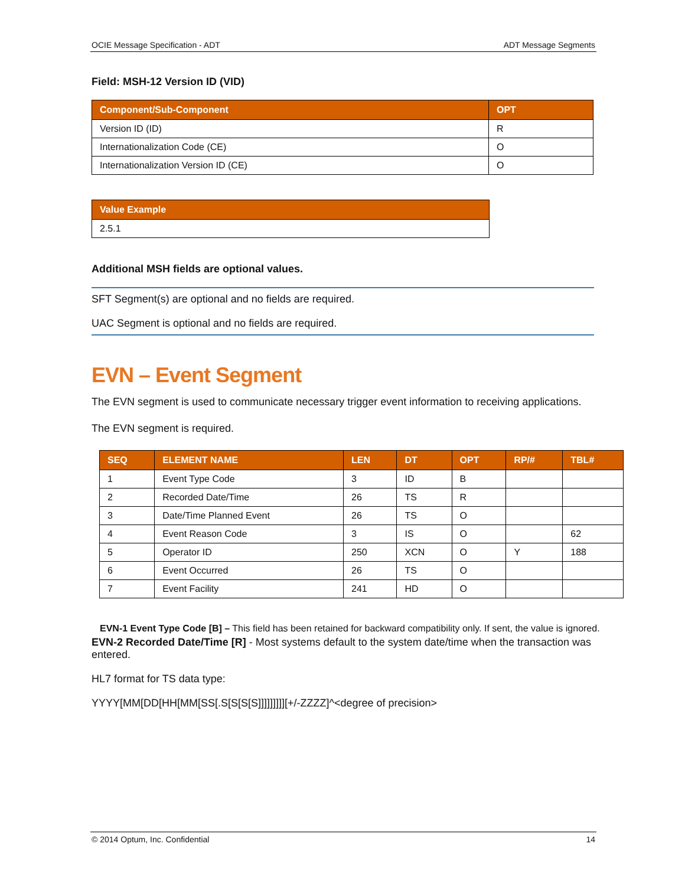OCIE Message Specification - ADT ADT Message Segments
Field: MSH-12 Version ID (VID)
| Component/Sub-Component | OPT |
| --- | --- |
| Version ID (ID) | R |
| Internationalization Code (CE) | O |
| Internationalization Version ID (CE) | O |
| Value Example |
| --- |
| 2.5.1 |
Additional MSH fields are optional values.
SFT Segment(s) are optional and no fields are required.
UAC Segment is optional and no fields are required.
EVN – Event Segment
The EVN segment is used to communicate necessary trigger event information to receiving applications.
The EVN segment is required.
| SEQ | ELEMENT NAME | LEN | DT | OPT | RP/# | TBL# |
| --- | --- | --- | --- | --- | --- | --- |
| 1 | Event Type Code | 3 | ID | B | | |
| 2 | Recorded Date/Time | 26 | TS | R | | |
| 3 | Date/Time Planned Event | 26 | TS | O | | |
| 4 | Event Reason Code | 3 | IS | O | | 62 |
| 5 | Operator ID | 250 | XCN | O | Y | 188 |
| 6 | Event Occurred | 26 | TS | O | | |
| 7 | Event Facility | 241 | HD | O | | |
EVN-1 Event Type Code [B] – This field has been retained for backward compatibility only. If sent, the value is ignored.
EVN-2 Recorded Date/Time [R] - Most systems default to the system date/time when the transaction was entered.
HL7 format for TS data type:
YYYY[MM[DD[HH[MM[SS[.S[S[S[S]]]]]]]]][+/-ZZZZ]^<degree of precision>
© 2014 Optum, Inc. Confidential 14